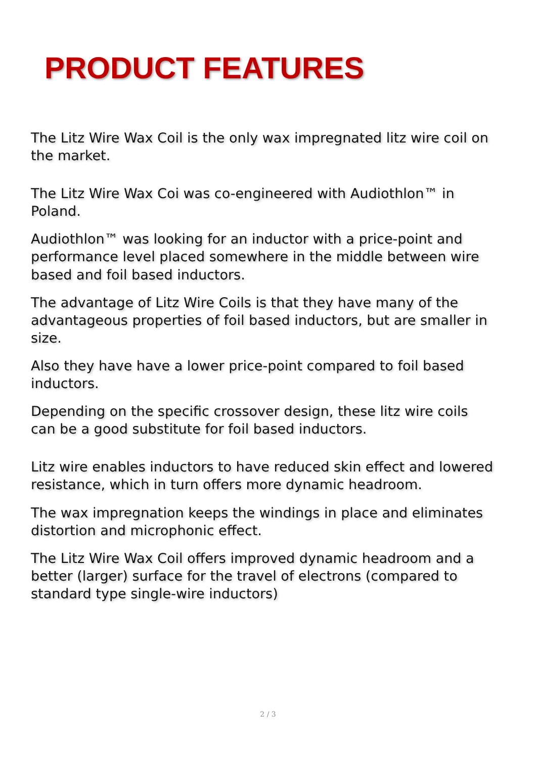PRODUCT FEATURES
The Litz Wire Wax Coil is the only wax impregnated litz wire coil on the market.
The Litz Wire Wax Coi was co-engineered with Audiothlon™ in Poland.
Audiothlon™ was looking for an inductor with a price-point and performance level placed somewhere in the middle between wire based and foil based inductors.
The advantage of Litz Wire Coils is that they have many of the advantageous properties of foil based inductors, but are smaller in size.
Also they have have a lower price-point compared to foil based inductors.
Depending on the specific crossover design, these litz wire coils can be a good substitute for foil based inductors.
Litz wire enables inductors to have reduced skin effect and lowered resistance, which in turn offers more dynamic headroom.
The wax impregnation keeps the windings in place and eliminates distortion and microphonic effect.
The Litz Wire Wax Coil offers improved dynamic headroom and a better (larger) surface for the travel of electrons (compared to standard type single-wire inductors)
2 / 3